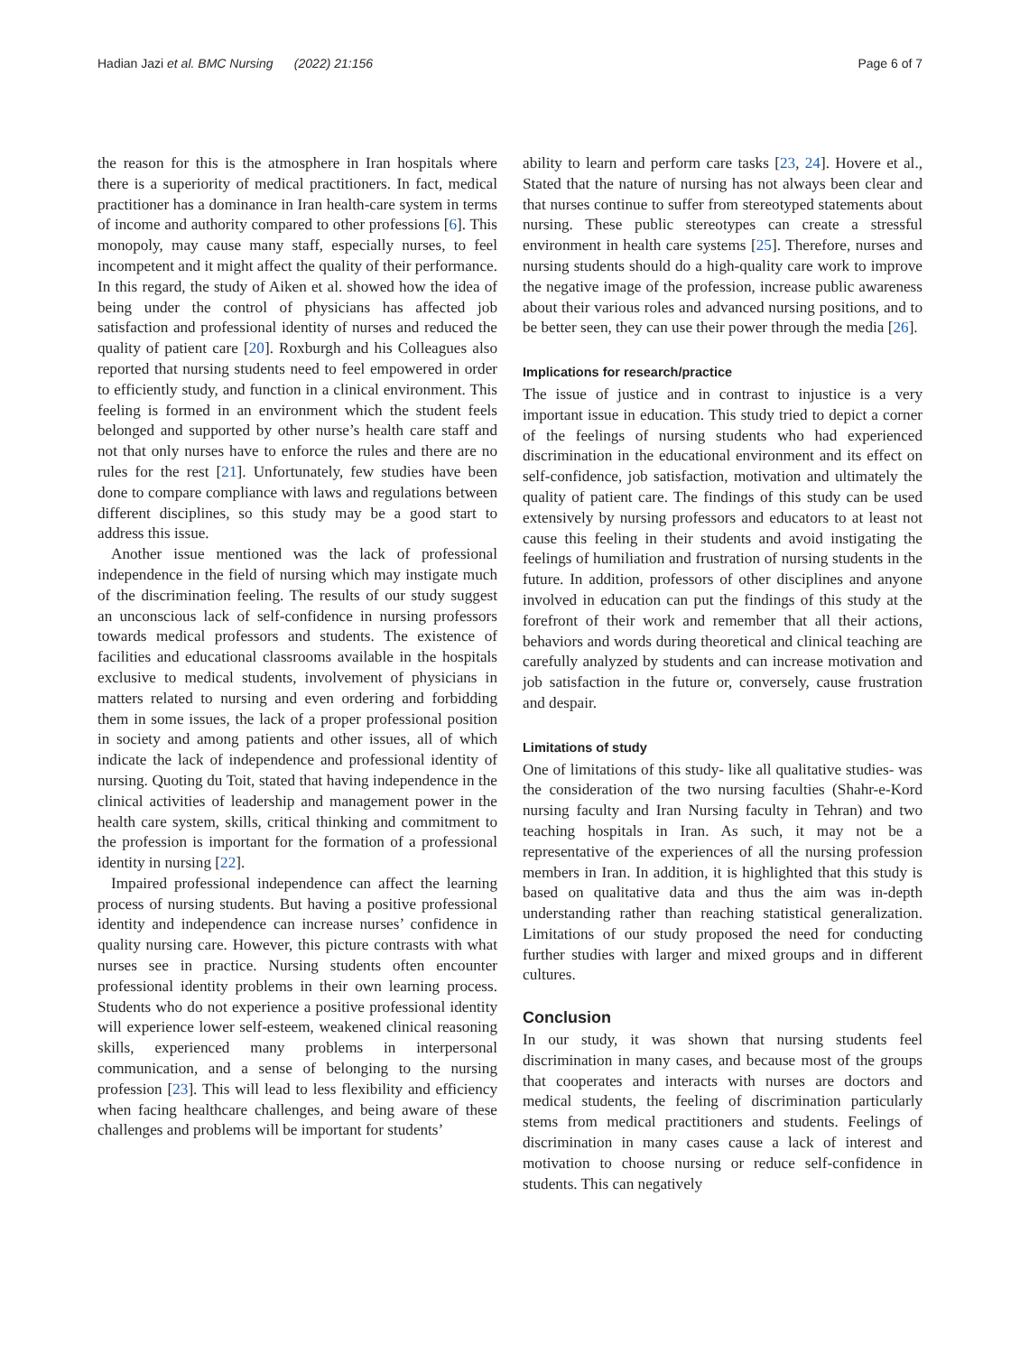Hadian Jazi et al. BMC Nursing (2022) 21:156 Page 6 of 7
the reason for this is the atmosphere in Iran hospitals where there is a superiority of medical practitioners. In fact, medical practitioner has a dominance in Iran health-care system in terms of income and authority compared to other professions [6]. This monopoly, may cause many staff, especially nurses, to feel incompetent and it might affect the quality of their performance. In this regard, the study of Aiken et al. showed how the idea of being under the control of physicians has affected job satisfaction and professional identity of nurses and reduced the quality of patient care [20]. Roxburgh and his Colleagues also reported that nursing students need to feel empowered in order to efficiently study, and function in a clinical environment. This feeling is formed in an environment which the student feels belonged and supported by other nurse’s health care staff and not that only nurses have to enforce the rules and there are no rules for the rest [21]. Unfortunately, few studies have been done to compare compliance with laws and regulations between different disciplines, so this study may be a good start to address this issue.
Another issue mentioned was the lack of professional independence in the field of nursing which may instigate much of the discrimination feeling. The results of our study suggest an unconscious lack of self-confidence in nursing professors towards medical professors and students. The existence of facilities and educational classrooms available in the hospitals exclusive to medical students, involvement of physicians in matters related to nursing and even ordering and forbidding them in some issues, the lack of a proper professional position in society and among patients and other issues, all of which indicate the lack of independence and professional identity of nursing. Quoting du Toit, stated that having independence in the clinical activities of leadership and management power in the health care system, skills, critical thinking and commitment to the profession is important for the formation of a professional identity in nursing [22].
Impaired professional independence can affect the learning process of nursing students. But having a positive professional identity and independence can increase nurses’ confidence in quality nursing care. However, this picture contrasts with what nurses see in practice. Nursing students often encounter professional identity problems in their own learning process. Students who do not experience a positive professional identity will experience lower self-esteem, weakened clinical reasoning skills, experienced many problems in interpersonal communication, and a sense of belonging to the nursing profession [23]. This will lead to less flexibility and efficiency when facing healthcare challenges, and being aware of these challenges and problems will be important for students’
ability to learn and perform care tasks [23, 24]. Hovere et al., Stated that the nature of nursing has not always been clear and that nurses continue to suffer from stereotyped statements about nursing. These public stereotypes can create a stressful environment in health care systems [25]. Therefore, nurses and nursing students should do a high-quality care work to improve the negative image of the profession, increase public awareness about their various roles and advanced nursing positions, and to be better seen, they can use their power through the media [26].
Implications for research/practice
The issue of justice and in contrast to injustice is a very important issue in education. This study tried to depict a corner of the feelings of nursing students who had experienced discrimination in the educational environment and its effect on self-confidence, job satisfaction, motivation and ultimately the quality of patient care. The findings of this study can be used extensively by nursing professors and educators to at least not cause this feeling in their students and avoid instigating the feelings of humiliation and frustration of nursing students in the future. In addition, professors of other disciplines and anyone involved in education can put the findings of this study at the forefront of their work and remember that all their actions, behaviors and words during theoretical and clinical teaching are carefully analyzed by students and can increase motivation and job satisfaction in the future or, conversely, cause frustration and despair.
Limitations of study
One of limitations of this study- like all qualitative studies- was the consideration of the two nursing faculties (Shahr-e-Kord nursing faculty and Iran Nursing faculty in Tehran) and two teaching hospitals in Iran. As such, it may not be a representative of the experiences of all the nursing profession members in Iran. In addition, it is highlighted that this study is based on qualitative data and thus the aim was in-depth understanding rather than reaching statistical generalization. Limitations of our study proposed the need for conducting further studies with larger and mixed groups and in different cultures.
Conclusion
In our study, it was shown that nursing students feel discrimination in many cases, and because most of the groups that cooperates and interacts with nurses are doctors and medical students, the feeling of discrimination particularly stems from medical practitioners and students. Feelings of discrimination in many cases cause a lack of interest and motivation to choose nursing or reduce self-confidence in students. This can negatively